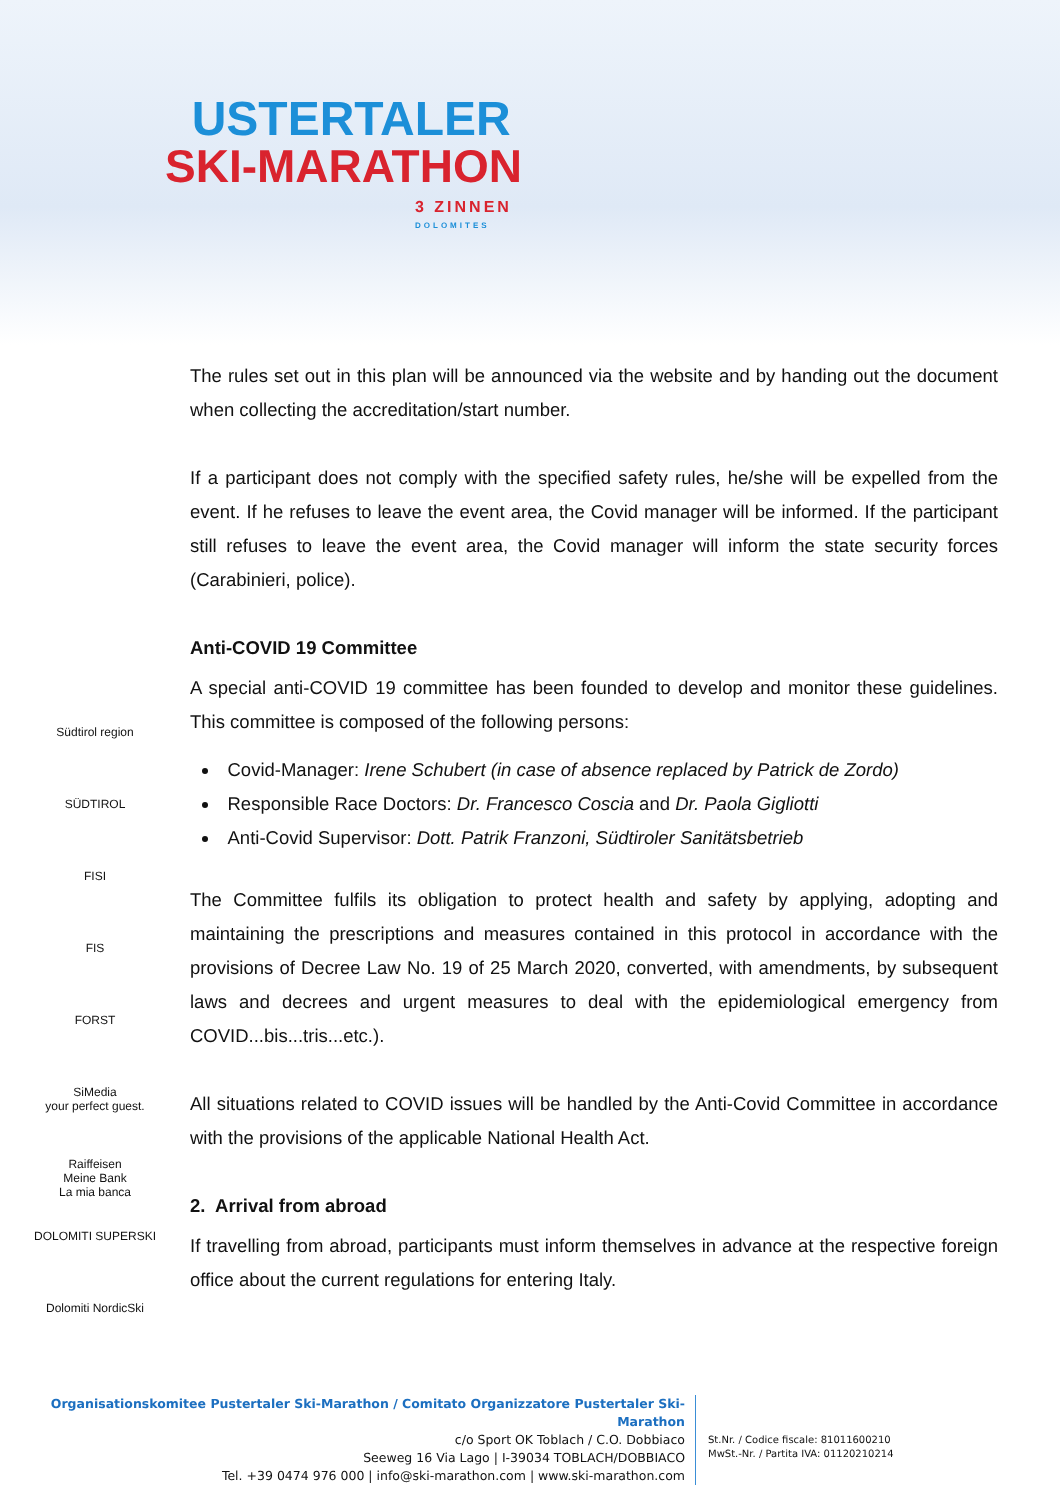USTERTALER
SKI-MARATHON
3 ZINNEN
DOLOMITES
Südtirol region
SÜDTIROL
FISI
FIS
FORST
SiMedia
your perfect guest.
Raiffeisen
Meine Bank
La mia banca
DOLOMITI SUPERSKI
Dolomiti NordicSki
The rules set out in this plan will be announced via the website and by handing out the document when collecting the accreditation/start number.
If a participant does not comply with the specified safety rules, he/she will be expelled from the event. If he refuses to leave the event area, the Covid manager will be informed. If the participant still refuses to leave the event area, the Covid manager will inform the state security forces (Carabinieri, police).
Anti-COVID 19 Committee
A special anti-COVID 19 committee has been founded to develop and monitor these guidelines. This committee is composed of the following persons:
Covid-Manager: Irene Schubert (in case of absence replaced by Patrick de Zordo)
Responsible Race Doctors: Dr. Francesco Coscia and Dr. Paola Gigliotti
Anti-Covid Supervisor: Dott. Patrik Franzoni, Südtiroler Sanitätsbetrieb
The Committee fulfils its obligation to protect health and safety by applying, adopting and maintaining the prescriptions and measures contained in this protocol in accordance with the provisions of Decree Law No. 19 of 25 March 2020, converted, with amendments, by subsequent laws and decrees and urgent measures to deal with the epidemiological emergency from COVID...bis...tris...etc.).
All situations related to COVID issues will be handled by the Anti-Covid Committee in accordance with the provisions of the applicable National Health Act.
2. Arrival from abroad
If travelling from abroad, participants must inform themselves in advance at the respective foreign office about the current regulations for entering Italy.
Organisationskomitee Pustertaler Ski-Marathon / Comitato Organizzatore Pustertaler Ski-Marathon
c/o Sport OK Toblach / C.O. Dobbiaco
Seeweg 16 Via Lago | I-39034 TOBLACH/DOBBIACO
Tel. +39 0474 976 000 | info@ski-marathon.com | www.ski-marathon.com
St.Nr. / Codice fiscale: 81011600210
MwSt.-Nr. / Partita IVA: 01120210214